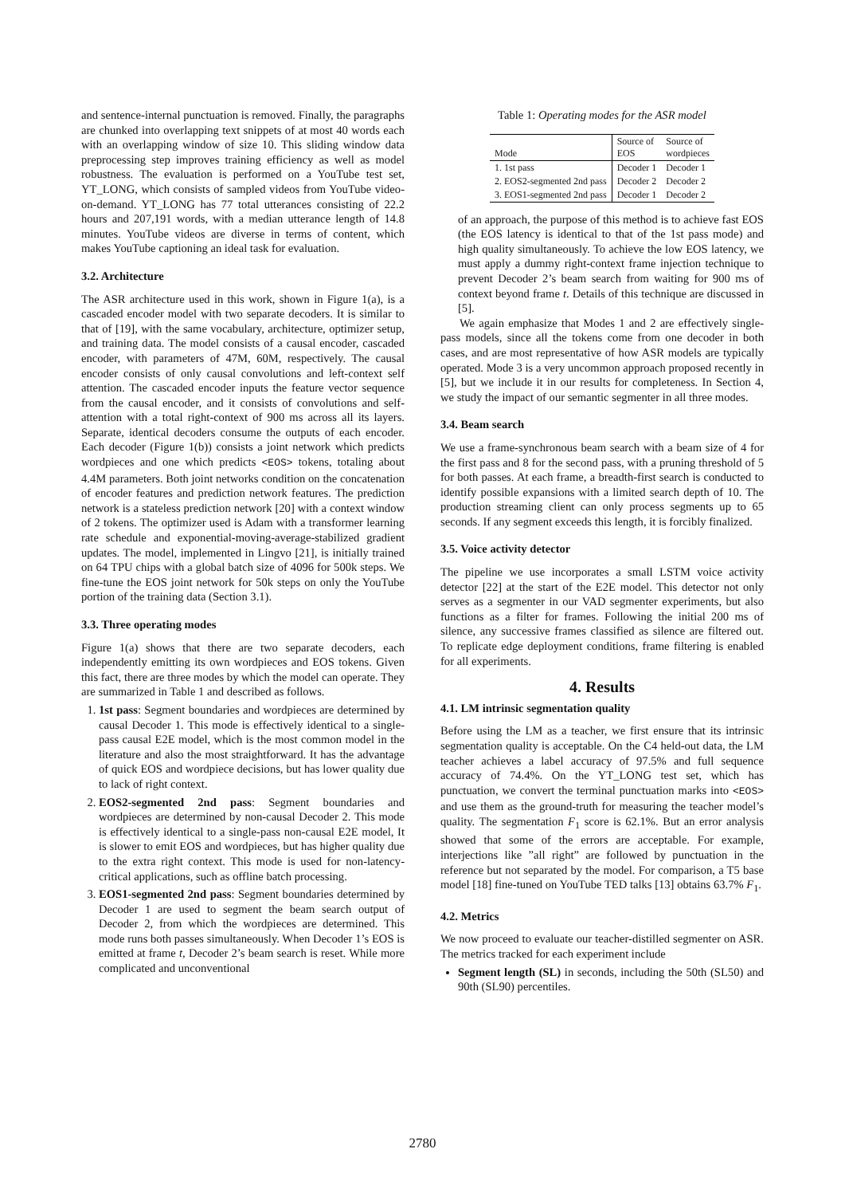and sentence-internal punctuation is removed. Finally, the paragraphs are chunked into overlapping text snippets of at most 40 words each with an overlapping window of size 10. This sliding window data preprocessing step improves training efficiency as well as model robustness. The evaluation is performed on a YouTube test set, YT_LONG, which consists of sampled videos from YouTube video-on-demand. YT_LONG has 77 total utterances consisting of 22.2 hours and 207,191 words, with a median utterance length of 14.8 minutes. YouTube videos are diverse in terms of content, which makes YouTube captioning an ideal task for evaluation.
3.2. Architecture
The ASR architecture used in this work, shown in Figure 1(a), is a cascaded encoder model with two separate decoders. It is similar to that of [19], with the same vocabulary, architecture, optimizer setup, and training data. The model consists of a causal encoder, cascaded encoder, with parameters of 47M, 60M, respectively. The causal encoder consists of only causal convolutions and left-context self attention. The cascaded encoder inputs the feature vector sequence from the causal encoder, and it consists of convolutions and self-attention with a total right-context of 900 ms across all its layers. Separate, identical decoders consume the outputs of each encoder. Each decoder (Figure 1(b)) consists a joint network which predicts wordpieces and one which predicts <EOS> tokens, totaling about 4.4M parameters. Both joint networks condition on the concatenation of encoder features and prediction network features. The prediction network is a stateless prediction network [20] with a context window of 2 tokens. The optimizer used is Adam with a transformer learning rate schedule and exponential-moving-average-stabilized gradient updates. The model, implemented in Lingvo [21], is initially trained on 64 TPU chips with a global batch size of 4096 for 500k steps. We fine-tune the EOS joint network for 50k steps on only the YouTube portion of the training data (Section 3.1).
3.3. Three operating modes
Figure 1(a) shows that there are two separate decoders, each independently emitting its own wordpieces and EOS tokens. Given this fact, there are three modes by which the model can operate. They are summarized in Table 1 and described as follows.
1. 1st pass: Segment boundaries and wordpieces are determined by causal Decoder 1. This mode is effectively identical to a single-pass causal E2E model, which is the most common model in the literature and also the most straightforward. It has the advantage of quick EOS and wordpiece decisions, but has lower quality due to lack of right context.
2. EOS2-segmented 2nd pass: Segment boundaries and wordpieces are determined by non-causal Decoder 2. This mode is effectively identical to a single-pass non-causal E2E model, It is slower to emit EOS and wordpieces, but has higher quality due to the extra right context. This mode is used for non-latency-critical applications, such as offline batch processing.
3. EOS1-segmented 2nd pass: Segment boundaries determined by Decoder 1 are used to segment the beam search output of Decoder 2, from which the wordpieces are determined. This mode runs both passes simultaneously. When Decoder 1’s EOS is emitted at frame t, Decoder 2’s beam search is reset. While more complicated and unconventional
Table 1: Operating modes for the ASR model
| Mode | Source of EOS | Source of wordpieces |
| --- | --- | --- |
| 1. 1st pass | Decoder 1 | Decoder 1 |
| 2. EOS2-segmented 2nd pass | Decoder 2 | Decoder 2 |
| 3. EOS1-segmented 2nd pass | Decoder 1 | Decoder 2 |
of an approach, the purpose of this method is to achieve fast EOS (the EOS latency is identical to that of the 1st pass mode) and high quality simultaneously. To achieve the low EOS latency, we must apply a dummy right-context frame injection technique to prevent Decoder 2’s beam search from waiting for 900 ms of context beyond frame t. Details of this technique are discussed in [5].
We again emphasize that Modes 1 and 2 are effectively single-pass models, since all the tokens come from one decoder in both cases, and are most representative of how ASR models are typically operated. Mode 3 is a very uncommon approach proposed recently in [5], but we include it in our results for completeness. In Section 4, we study the impact of our semantic segmenter in all three modes.
3.4. Beam search
We use a frame-synchronous beam search with a beam size of 4 for the first pass and 8 for the second pass, with a pruning threshold of 5 for both passes. At each frame, a breadth-first search is conducted to identify possible expansions with a limited search depth of 10. The production streaming client can only process segments up to 65 seconds. If any segment exceeds this length, it is forcibly finalized.
3.5. Voice activity detector
The pipeline we use incorporates a small LSTM voice activity detector [22] at the start of the E2E model. This detector not only serves as a segmenter in our VAD segmenter experiments, but also functions as a filter for frames. Following the initial 200 ms of silence, any successive frames classified as silence are filtered out. To replicate edge deployment conditions, frame filtering is enabled for all experiments.
4. Results
4.1. LM intrinsic segmentation quality
Before using the LM as a teacher, we first ensure that its intrinsic segmentation quality is acceptable. On the C4 held-out data, the LM teacher achieves a label accuracy of 97.5% and full sequence accuracy of 74.4%. On the YT_LONG test set, which has punctuation, we convert the terminal punctuation marks into <EOS> and use them as the ground-truth for measuring the teacher model’s quality. The segmentation F<sub>1</sub> score is 62.1%. But an error analysis showed that some of the errors are acceptable. For example, interjections like ”all right” are followed by punctuation in the reference but not separated by the model. For comparison, a T5 base model [18] fine-tuned on YouTube TED talks [13] obtains 63.7% F<sub>1</sub>.
4.2. Metrics
We now proceed to evaluate our teacher-distilled segmenter on ASR. The metrics tracked for each experiment include
Segment length (SL) in seconds, including the 50th (SL50) and 90th (SL90) percentiles.
2780